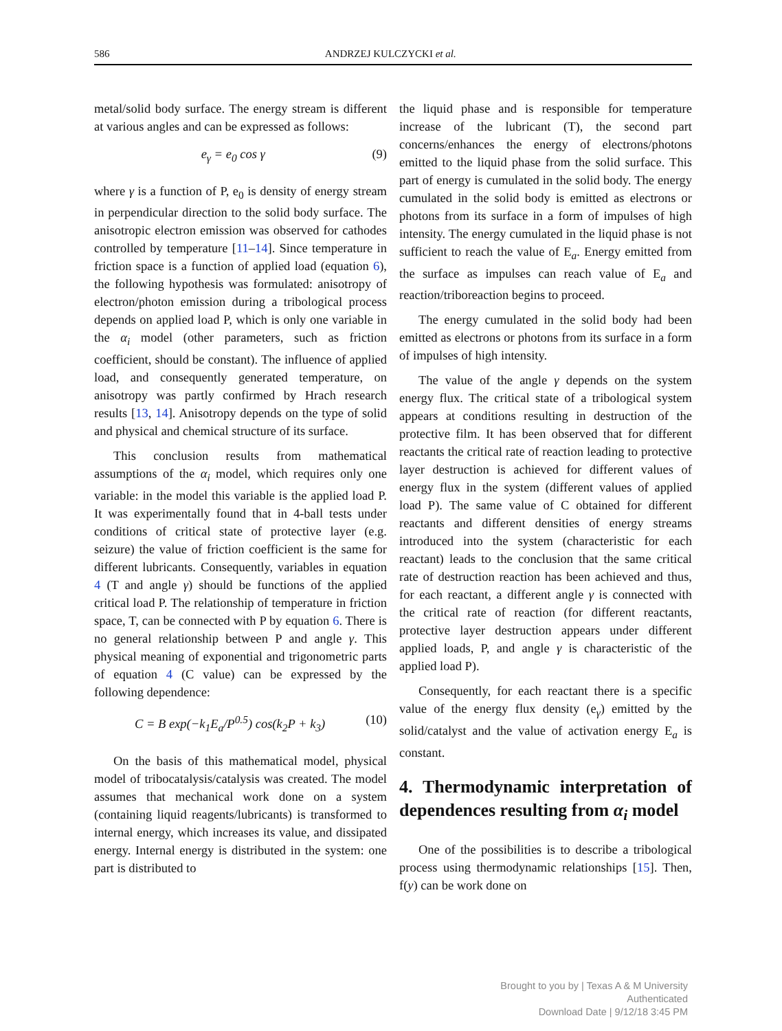586 ANDRZEJ KULCZYCKI et al.
metal/solid body surface. The energy stream is different at various angles and can be expressed as follows:
e<sub>γ</sub> = e<sub>0</sub> cos γ (9)
where γ is a function of P, e<sub>0</sub> is density of energy stream in perpendicular direction to the solid body surface. The anisotropic electron emission was observed for cathodes controlled by temperature [11–14]. Since temperature in friction space is a function of applied load (equation 6), the following hypothesis was formulated: anisotropy of electron/photon emission during a tribological process depends on applied load P, which is only one variable in the α<sub>i</sub> model (other parameters, such as friction coefficient, should be constant). The influence of applied load, and consequently generated temperature, on anisotropy was partly confirmed by Hrach research results [13, 14]. Anisotropy depends on the type of solid and physical and chemical structure of its surface.
This conclusion results from mathematical assumptions of the α<sub>i</sub> model, which requires only one variable: in the model this variable is the applied load P. It was experimentally found that in 4-ball tests under conditions of critical state of protective layer (e.g. seizure) the value of friction coefficient is the same for different lubricants. Consequently, variables in equation 4 (T and angle γ) should be functions of the applied critical load P. The relationship of temperature in friction space, T, can be connected with P by equation 6. There is no general relationship between P and angle γ. This physical meaning of exponential and trigonometric parts of equation 4 (C value) can be expressed by the following dependence:
C = B exp(−k<sub>1</sub>E<sub>a</sub>/P<sup>0.5</sup>) cos(k<sub>2</sub>P + k<sub>3</sub>) (10)
On the basis of this mathematical model, physical model of tribocatalysis/catalysis was created. The model assumes that mechanical work done on a system (containing liquid reagents/lubricants) is transformed to internal energy, which increases its value, and dissipated energy. Internal energy is distributed in the system: one part is distributed to
the liquid phase and is responsible for temperature increase of the lubricant (T), the second part concerns/enhances the energy of electrons/photons emitted to the liquid phase from the solid surface. This part of energy is cumulated in the solid body. The energy cumulated in the solid body is emitted as electrons or photons from its surface in a form of impulses of high intensity. The energy cumulated in the liquid phase is not sufficient to reach the value of E<sub>a</sub>. Energy emitted from the surface as impulses can reach value of E<sub>a</sub> and reaction/triboreaction begins to proceed.
The energy cumulated in the solid body had been emitted as electrons or photons from its surface in a form of impulses of high intensity.
The value of the angle γ depends on the system energy flux. The critical state of a tribological system appears at conditions resulting in destruction of the protective film. It has been observed that for different reactants the critical rate of reaction leading to protective layer destruction is achieved for different values of energy flux in the system (different values of applied load P). The same value of C obtained for different reactants and different densities of energy streams introduced into the system (characteristic for each reactant) leads to the conclusion that the same critical rate of destruction reaction has been achieved and thus, for each reactant, a different angle γ is connected with the critical rate of reaction (for different reactants, protective layer destruction appears under different applied loads, P, and angle γ is characteristic of the applied load P).
Consequently, for each reactant there is a specific value of the energy flux density (e<sub>γ</sub>) emitted by the solid/catalyst and the value of activation energy E<sub>a</sub> is constant.
4. Thermodynamic interpretation of dependences resulting from α<sub>i</sub> model
One of the possibilities is to describe a tribological process using thermodynamic relationships [15]. Then, f(y) can be work done on
Brought to you by | Texas A & M University
Authenticated
Download Date | 9/12/18 3:45 PM